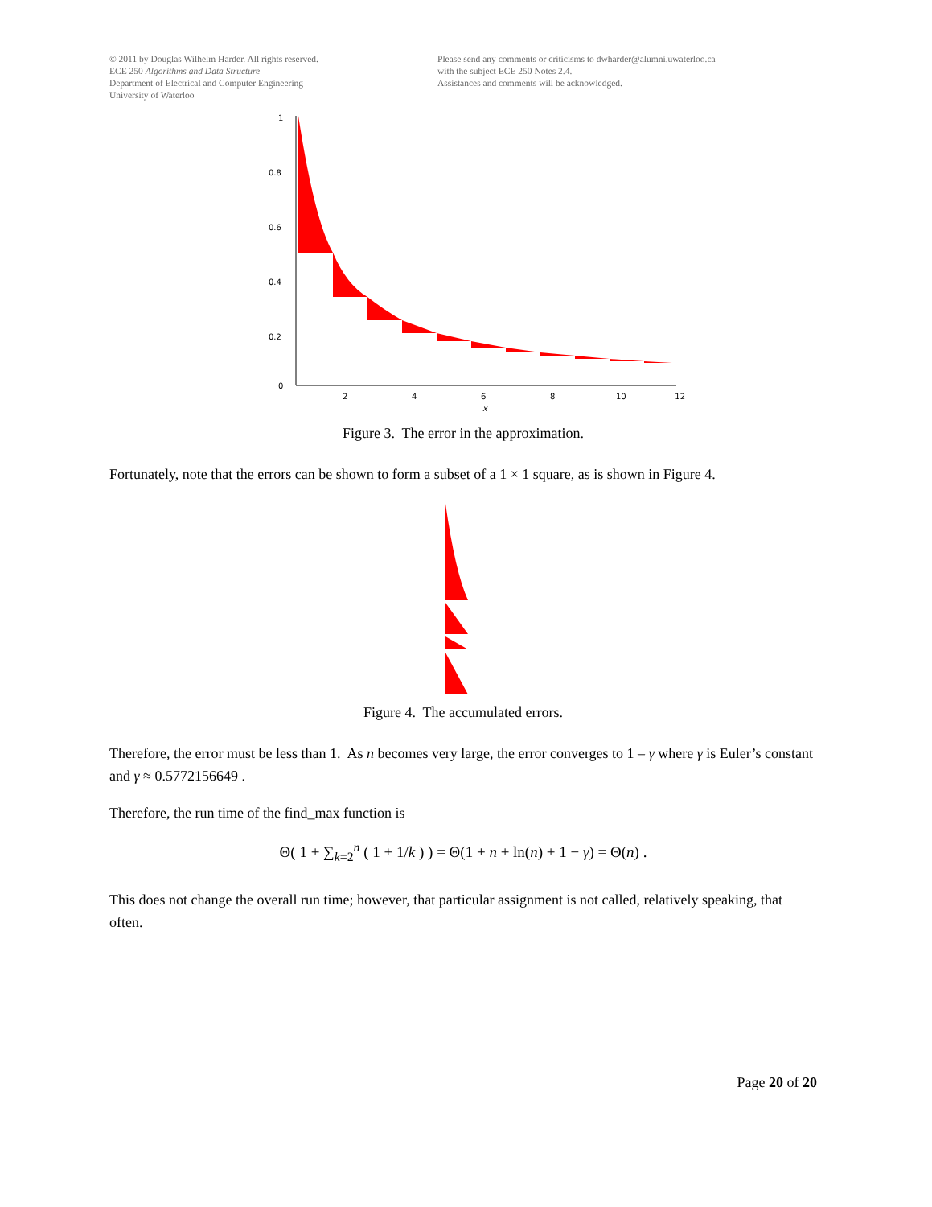© 2011 by Douglas Wilhelm Harder. All rights reserved.
ECE 250 Algorithms and Data Structure
Department of Electrical and Computer Engineering
University of Waterloo
Please send any comments or criticisms to dwharder@alumni.uwaterloo.ca
with the subject ECE 250 Notes 2.4.
Assistances and comments will be acknowledged.
1
0.8
0.6
0.4
0.2
0
2
4
6
8
10
12
x
Figure 3. The error in the approximation.
Fortunately, note that the errors can be shown to form a subset of a 1 × 1 square, as is shown in Figure 4.
Figure 4. The accumulated errors.
Therefore, the error must be less than 1. As n becomes very large, the error converges to 1 – γ where γ is Euler’s constant and γ ≈ 0.5772156649 .
Therefore, the run time of the find_max function is
Θ( 1 + ∑<sub>k=2</sub><sup>n</sup> ( 1 + 1/k ) ) = Θ(1 + n + ln(n) + 1 − γ) = Θ(n) .
This does not change the overall run time; however, that particular assignment is not called, relatively speaking, that often.
Page 20 of 20